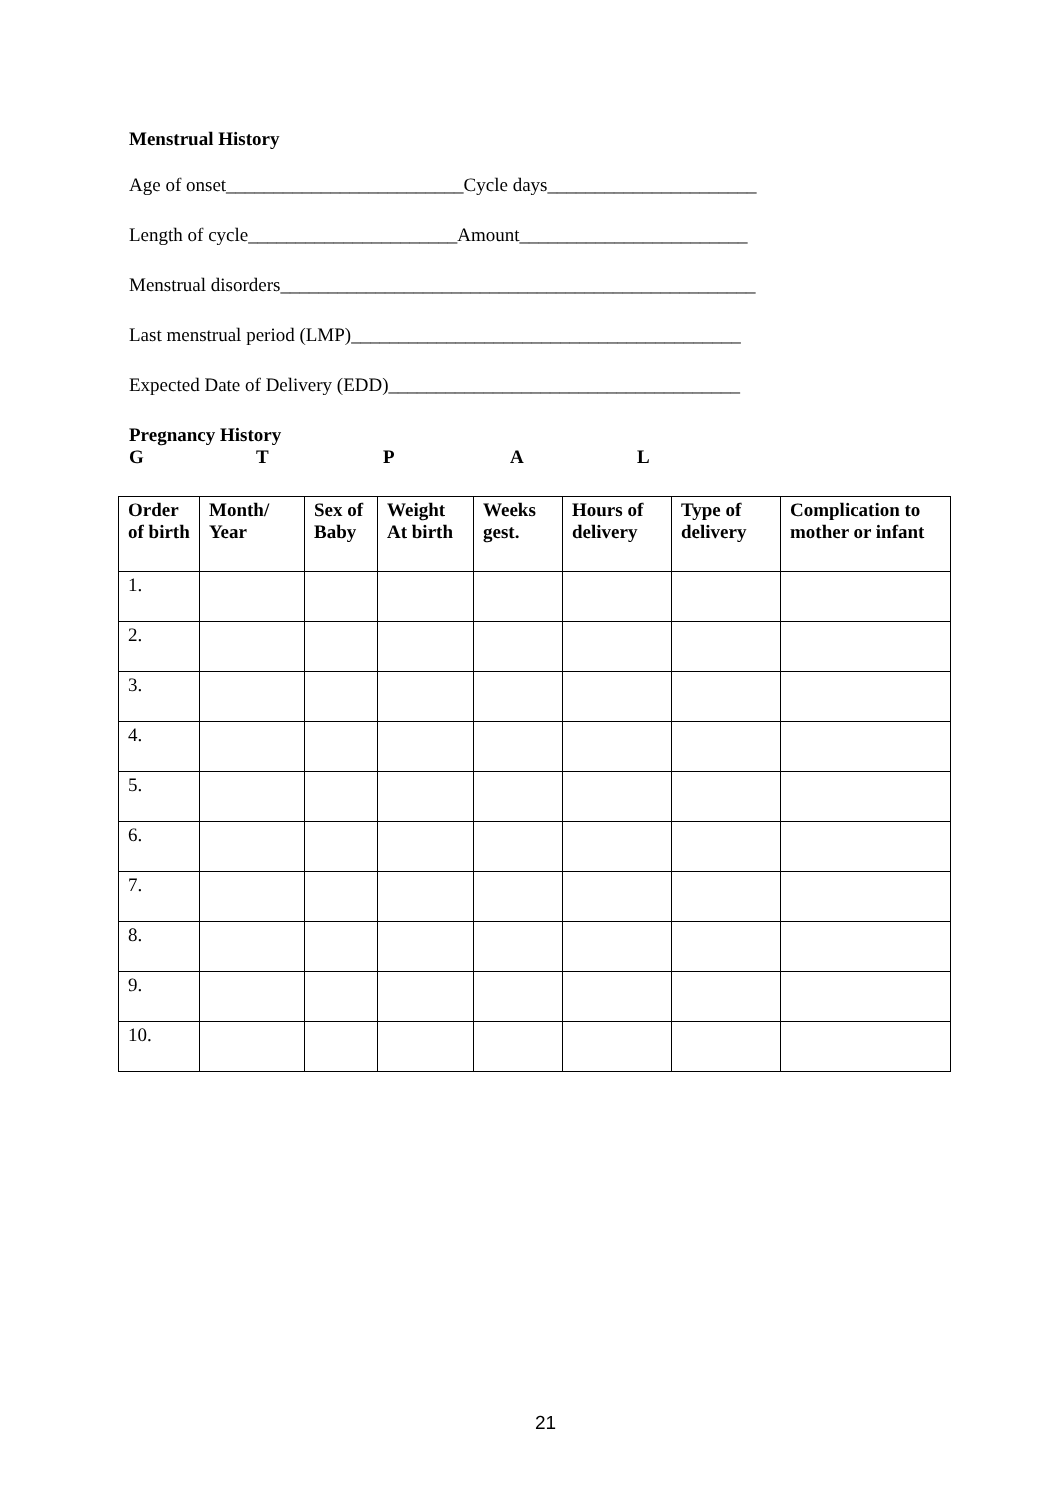Menstrual History
Age of onset_________________________Cycle days______________________
Length of cycle______________________Amount________________________
Menstrual disorders__________________________________________________
Last menstrual period (LMP)_________________________________________
Expected Date of Delivery (EDD)_____________________________________
Pregnancy History
GTPAL
| Order of birth | Month/ Year | Sex of Baby | Weight At birth | Weeks gest. | Hours of delivery | Type of delivery | Complication to mother or infant |
| --- | --- | --- | --- | --- | --- | --- | --- |
| 1. | | | | | | | |
| 2. | | | | | | | |
| 3. | | | | | | | |
| 4. | | | | | | | |
| 5. | | | | | | | |
| 6. | | | | | | | |
| 7. | | | | | | | |
| 8. | | | | | | | |
| 9. | | | | | | | |
| 10. | | | | | | | |
21